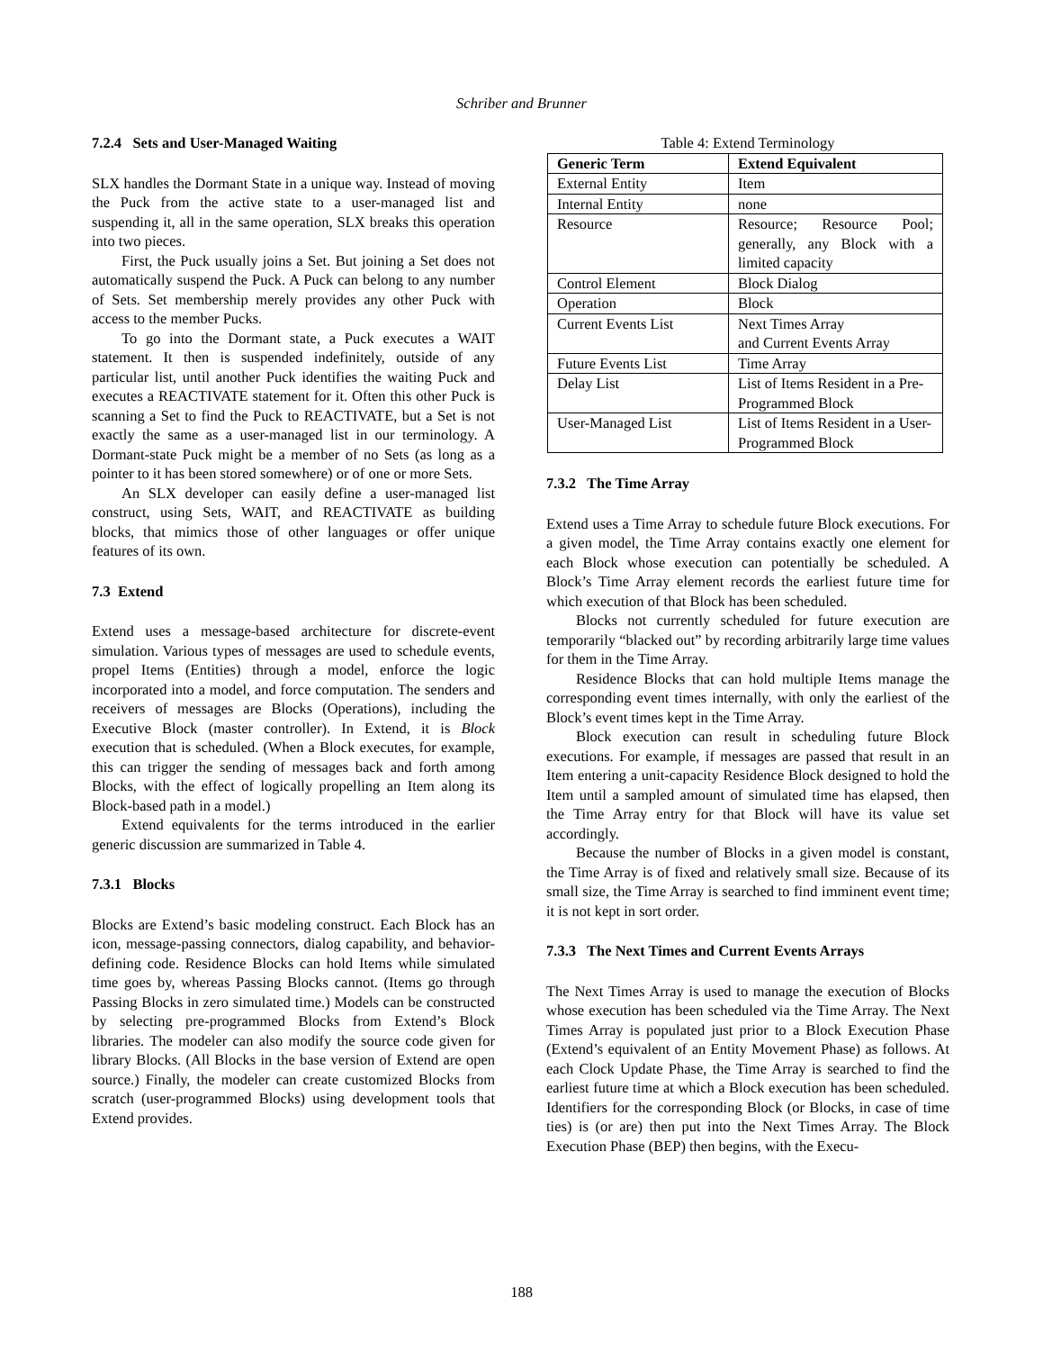Schriber and Brunner
7.2.4 Sets and User-Managed Waiting
SLX handles the Dormant State in a unique way. Instead of moving the Puck from the active state to a user-managed list and suspending it, all in the same operation, SLX breaks this operation into two pieces.
First, the Puck usually joins a Set. But joining a Set does not automatically suspend the Puck. A Puck can belong to any number of Sets. Set membership merely provides any other Puck with access to the member Pucks.
To go into the Dormant state, a Puck executes a WAIT statement. It then is suspended indefinitely, outside of any particular list, until another Puck identifies the waiting Puck and executes a REACTIVATE statement for it. Often this other Puck is scanning a Set to find the Puck to REACTIVATE, but a Set is not exactly the same as a user-managed list in our terminology. A Dormant-state Puck might be a member of no Sets (as long as a pointer to it has been stored somewhere) or of one or more Sets.
An SLX developer can easily define a user-managed list construct, using Sets, WAIT, and REACTIVATE as building blocks, that mimics those of other languages or offer unique features of its own.
7.3 Extend
Extend uses a message-based architecture for discrete-event simulation. Various types of messages are used to schedule events, propel Items (Entities) through a model, enforce the logic incorporated into a model, and force computation. The senders and receivers of messages are Blocks (Operations), including the Executive Block (master controller). In Extend, it is Block execution that is scheduled. (When a Block executes, for example, this can trigger the sending of messages back and forth among Blocks, with the effect of logically propelling an Item along its Block-based path in a model.)
Extend equivalents for the terms introduced in the earlier generic discussion are summarized in Table 4.
7.3.1 Blocks
Blocks are Extend’s basic modeling construct. Each Block has an icon, message-passing connectors, dialog capability, and behavior-defining code. Residence Blocks can hold Items while simulated time goes by, whereas Passing Blocks cannot. (Items go through Passing Blocks in zero simulated time.) Models can be constructed by selecting pre-programmed Blocks from Extend’s Block libraries. The modeler can also modify the source code given for library Blocks. (All Blocks in the base version of Extend are open source.) Finally, the modeler can create customized Blocks from scratch (user-programmed Blocks) using development tools that Extend provides.
Table 4: Extend Terminology
| Generic Term | Extend Equivalent |
| --- | --- |
| External Entity | Item |
| Internal Entity | none |
| Resource | Resource; Resource Pool; generally, any Block with a limited capacity |
| Control Element | Block Dialog |
| Operation | Block |
| Current Events List | Next Times Array and Current Events Array |
| Future Events List | Time Array |
| Delay List | List of Items Resident in a Pre-Programmed Block |
| User-Managed List | List of Items Resident in a User-Programmed Block |
7.3.2 The Time Array
Extend uses a Time Array to schedule future Block executions. For a given model, the Time Array contains exactly one element for each Block whose execution can potentially be scheduled. A Block’s Time Array element records the earliest future time for which execution of that Block has been scheduled.
Blocks not currently scheduled for future execution are temporarily “blacked out” by recording arbitrarily large time values for them in the Time Array.
Residence Blocks that can hold multiple Items manage the corresponding event times internally, with only the earliest of the Block’s event times kept in the Time Array.
Block execution can result in scheduling future Block executions. For example, if messages are passed that result in an Item entering a unit-capacity Residence Block designed to hold the Item until a sampled amount of simulated time has elapsed, then the Time Array entry for that Block will have its value set accordingly.
Because the number of Blocks in a given model is constant, the Time Array is of fixed and relatively small size. Because of its small size, the Time Array is searched to find imminent event time; it is not kept in sort order.
7.3.3 The Next Times and Current Events Arrays
The Next Times Array is used to manage the execution of Blocks whose execution has been scheduled via the Time Array. The Next Times Array is populated just prior to a Block Execution Phase (Extend’s equivalent of an Entity Movement Phase) as follows. At each Clock Update Phase, the Time Array is searched to find the earliest future time at which a Block execution has been scheduled. Identifiers for the corresponding Block (or Blocks, in case of time ties) is (or are) then put into the Next Times Array. The Block Execution Phase (BEP) then begins, with the Execu-
188